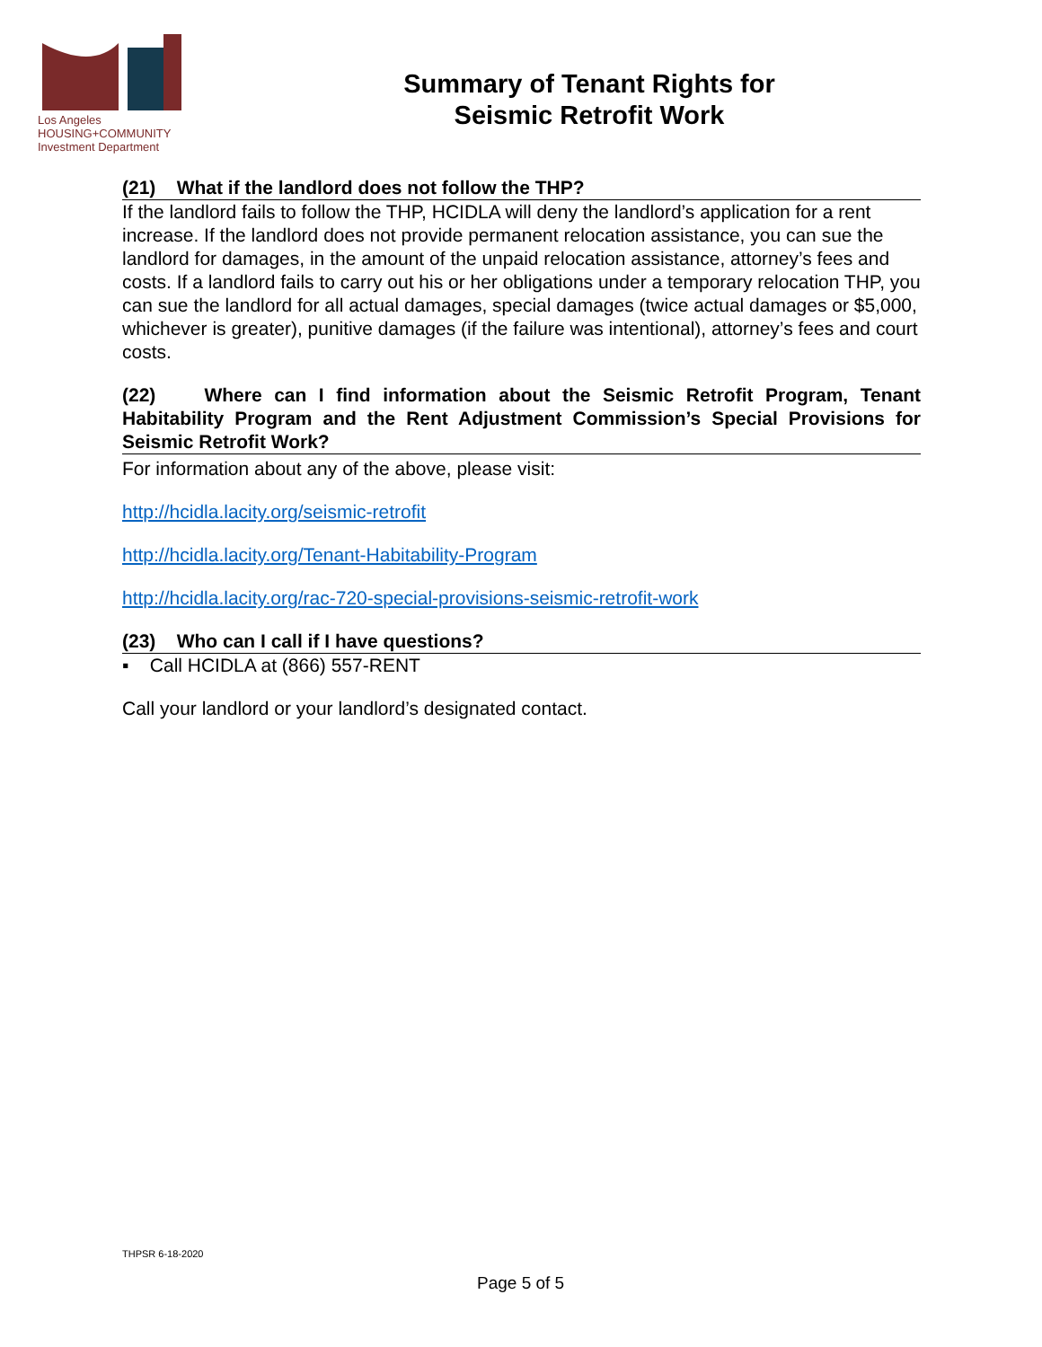Los Angeles
HOUSING+COMMUNITY
Investment Department
Summary of Tenant Rights for
Seismic Retrofit Work
(21) What if the landlord does not follow the THP?
If the landlord fails to follow the THP, HCIDLA will deny the landlord’s application for a rent increase. If the landlord does not provide permanent relocation assistance, you can sue the landlord for damages, in the amount of the unpaid relocation assistance, attorney’s fees and costs. If a landlord fails to carry out his or her obligations under a temporary relocation THP, you can sue the landlord for all actual damages, special damages (twice actual damages or $5,000, whichever is greater), punitive damages (if the failure was intentional), attorney’s fees and court costs.
(22) Where can I find information about the Seismic Retrofit Program, Tenant Habitability Program and the Rent Adjustment Commission’s Special Provisions for Seismic Retrofit Work?
For information about any of the above, please visit:
http://hcidla.lacity.org/seismic-retrofit
http://hcidla.lacity.org/Tenant-Habitability-Program
http://hcidla.lacity.org/rac-720-special-provisions-seismic-retrofit-work
(23) Who can I call if I have questions?
▪ Call HCIDLA at (866) 557-RENT
Call your landlord or your landlord’s designated contact.
THPSR 6-18-2020
Page 5 of 5